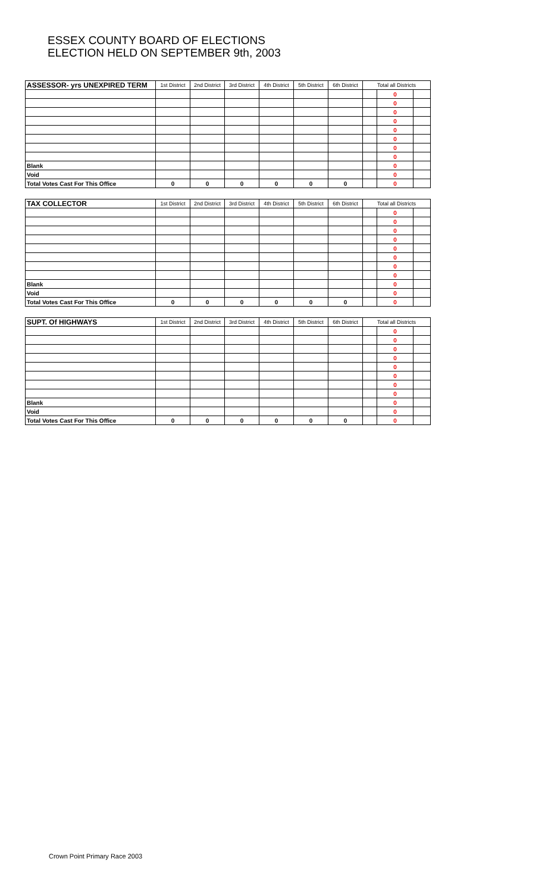ESSEX COUNTY BOARD OF ELECTIONS
ELECTION HELD ON SEPTEMBER 9th, 2003
| ASSESSOR- yrs UNEXPIRED TERM | 1st District | 2nd District | 3rd District | 4th District | 5th District | 6th District | Total all Districts | | |
| --- | --- | --- | --- | --- | --- | --- | --- | --- | --- |
| | | | | | | | | 0 | |
| | | | | | | | | 0 | |
| | | | | | | | | 0 | |
| | | | | | | | | 0 | |
| | | | | | | | | 0 | |
| | | | | | | | | 0 | |
| | | | | | | | | 0 | |
| | | | | | | | | 0 | |
| Blank | | | | | | | | 0 | |
| Void | | | | | | | | 0 | |
| Total Votes Cast For This Office | 0 | 0 | 0 | 0 | 0 | 0 | | 0 | |
| TAX COLLECTOR | 1st District | 2nd District | 3rd District | 4th District | 5th District | 6th District | Total all Districts | | |
| --- | --- | --- | --- | --- | --- | --- | --- | --- | --- |
| | | | | | | | | 0 | |
| | | | | | | | | 0 | |
| | | | | | | | | 0 | |
| | | | | | | | | 0 | |
| | | | | | | | | 0 | |
| | | | | | | | | 0 | |
| | | | | | | | | 0 | |
| | | | | | | | | 0 | |
| Blank | | | | | | | | 0 | |
| Void | | | | | | | | 0 | |
| Total Votes Cast For This Office | 0 | 0 | 0 | 0 | 0 | 0 | | 0 | |
| SUPT. Of HIGHWAYS | 1st District | 2nd District | 3rd District | 4th District | 5th District | 6th District | Total all Districts | | |
| --- | --- | --- | --- | --- | --- | --- | --- | --- | --- |
| | | | | | | | | 0 | |
| | | | | | | | | 0 | |
| | | | | | | | | 0 | |
| | | | | | | | | 0 | |
| | | | | | | | | 0 | |
| | | | | | | | | 0 | |
| | | | | | | | | 0 | |
| | | | | | | | | 0 | |
| Blank | | | | | | | | 0 | |
| Void | | | | | | | | 0 | |
| Total Votes Cast For This Office | 0 | 0 | 0 | 0 | 0 | 0 | | 0 | |
Crown Point Primary Race 2003